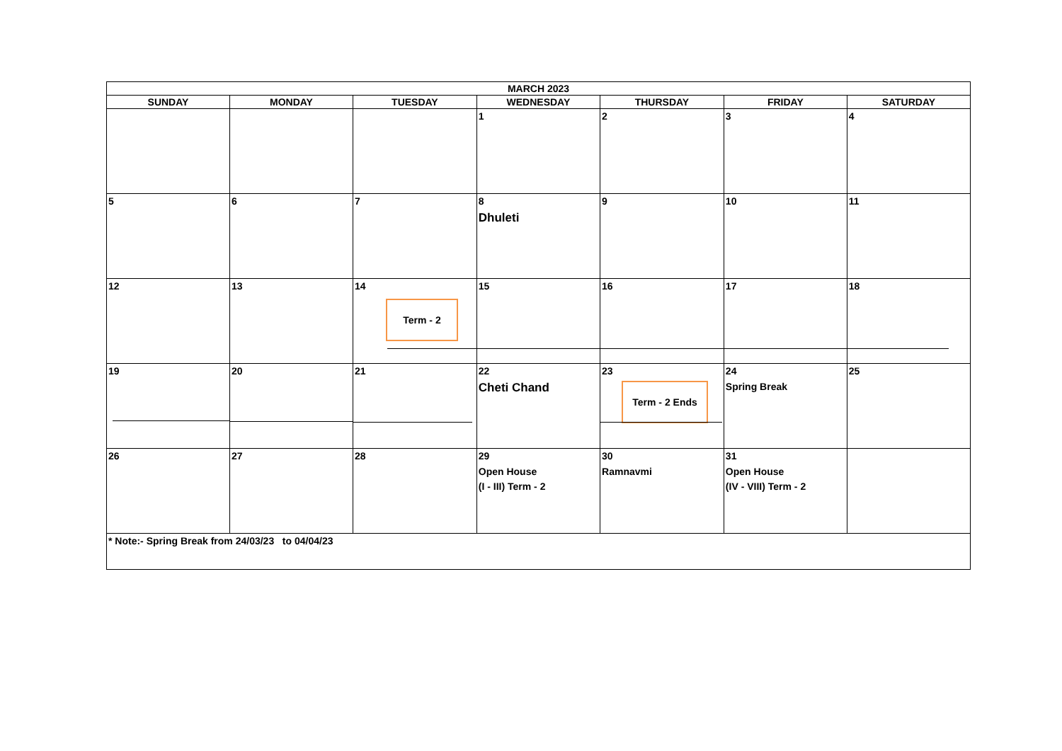| MARCH 2023 | | | | | | |
| --- | --- | --- | --- | --- | --- | --- |
| SUNDAY | MONDAY | TUESDAY | WEDNESDAY | THURSDAY | FRIDAY | SATURDAY |
| | | | 1 | 2 | 3 | 4 |
| 5 | 6 | 7 | 8 Dhuleti | 9 | 10 | 11 |
| 12 | 13 | 14 Term - 2 | 15 | 16 | 17 | 18 |
| 19 | 20 | 21 | 22 Cheti Chand | 23 Term - 2 Ends | 24 Spring Break | 25 |
| 26 | 27 | 28 | 29 Open House (I - III) Term - 2 | 30 Ramnavmi | 31 Open House (IV - VIII) Term - 2 | |
| * Note:- Spring Break from 24/03/23 to 04/04/23 | | | | | | |